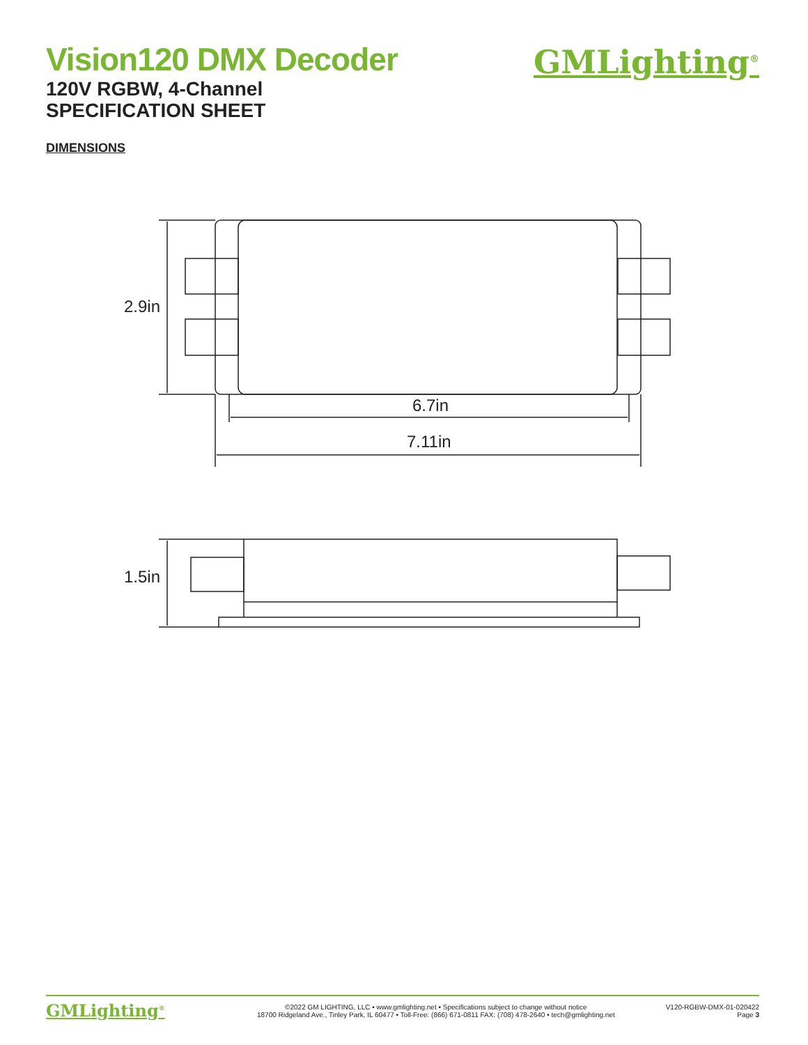Vision120 DMX Decoder
120V RGBW, 4-Channel
SPECIFICATION SHEET
GMLighting<sup>®</sup>
DIMENSIONS
2.9in
6.7in
7.11in
1.5in
GMLighting<sup>®</sup>
©2022 GM LIGHTING, LLC • www.gmlighting.net • Specifications subject to change without notice
18700 Ridgeland Ave., Tinley Park, IL 60477 • Toll-Free: (866) 671-0811 FAX: (708) 478-2640 • tech@gmlighting.net
V120-RGBW-DMX-01-020422
Page 3